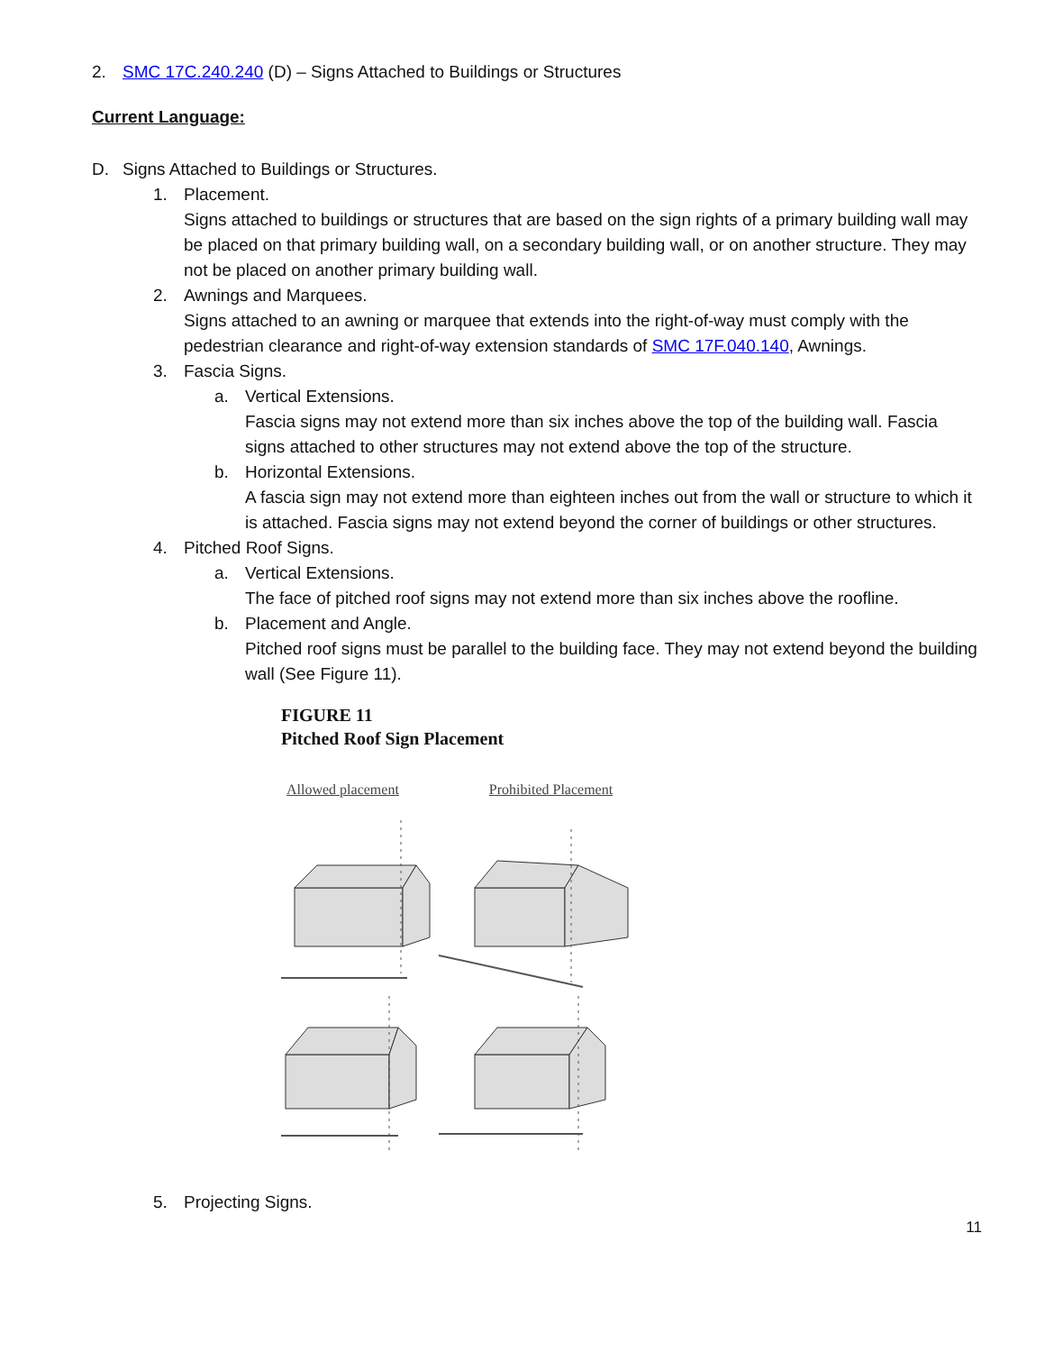2. SMC 17C.240.240 (D) – Signs Attached to Buildings or Structures
Current Language:
D. Signs Attached to Buildings or Structures.
1. Placement.
Signs attached to buildings or structures that are based on the sign rights of a primary building wall may be placed on that primary building wall, on a secondary building wall, or on another structure. They may not be placed on another primary building wall.
2. Awnings and Marquees.
Signs attached to an awning or marquee that extends into the right-of-way must comply with the pedestrian clearance and right-of-way extension standards of SMC 17F.040.140, Awnings.
3. Fascia Signs.
a. Vertical Extensions.
Fascia signs may not extend more than six inches above the top of the building wall. Fascia signs attached to other structures may not extend above the top of the structure.
b. Horizontal Extensions.
A fascia sign may not extend more than eighteen inches out from the wall or structure to which it is attached. Fascia signs may not extend beyond the corner of buildings or other structures.
4. Pitched Roof Signs.
a. Vertical Extensions.
The face of pitched roof signs may not extend more than six inches above the roofline.
b. Placement and Angle.
Pitched roof signs must be parallel to the building face. They may not extend beyond the building wall (See Figure 11).
FIGURE 11
Pitched Roof Sign Placement
Allowed placement Prohibited Placement
5. Projecting Signs.
11